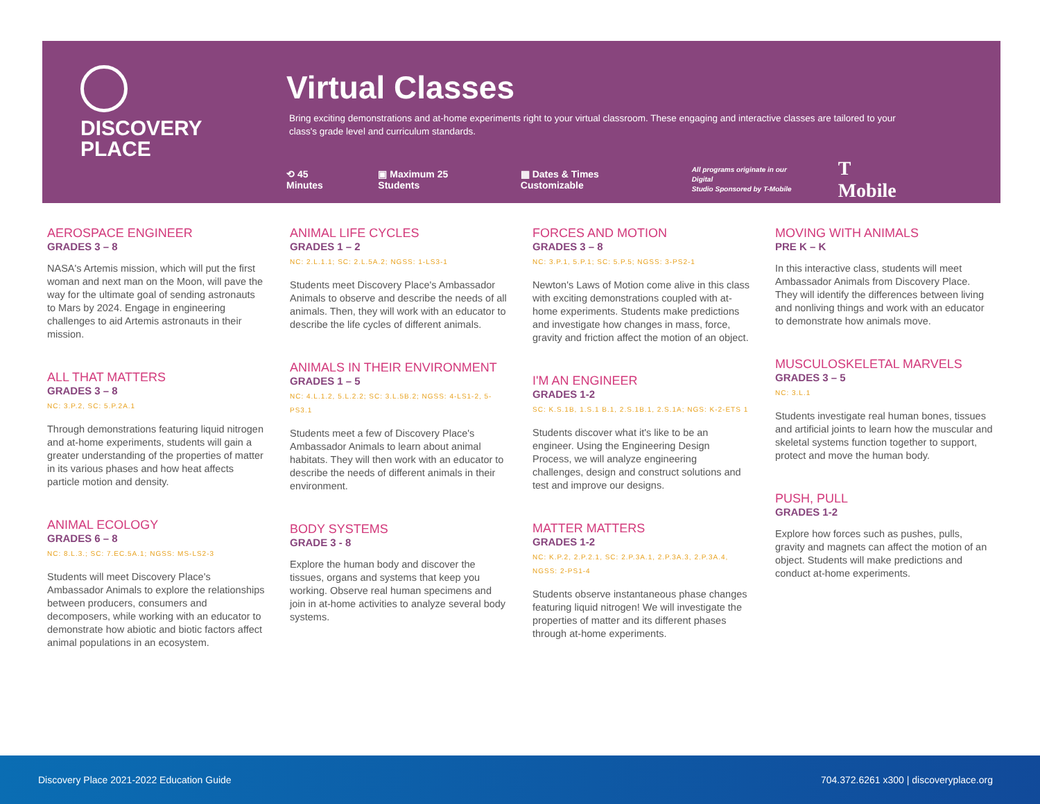DISCOVERY
PLACE
Virtual Classes
Bring exciting demonstrations and at-home experiments right to your virtual classroom. These engaging and interactive classes are tailored to your class's grade level and curriculum standards.
⟲ 45 Minutes ▣ Maximum 25 Students ▦ Dates & Times Customizable All programs originate in our Digital
Studio Sponsored by T-Mobile T Mobile
AEROSPACE ENGINEER
GRADES 3 – 8
NASA's Artemis mission, which will put the first woman and next man on the Moon, will pave the way for the ultimate goal of sending astronauts to Mars by 2024. Engage in engineering challenges to aid Artemis astronauts in their mission.
ALL THAT MATTERS
GRADES 3 – 8
NC: 3.P.2, SC: 5.P.2A.1
Through demonstrations featuring liquid nitrogen and at-home experiments, students will gain a greater understanding of the properties of matter in its various phases and how heat affects particle motion and density.
ANIMAL ECOLOGY
GRADES 6 – 8
NC: 8.L.3.; SC: 7.EC.5A.1; NGSS: MS-LS2-3
Students will meet Discovery Place's Ambassador Animals to explore the relationships between producers, consumers and decomposers, while working with an educator to demonstrate how abiotic and biotic factors affect animal populations in an ecosystem.
ANIMAL LIFE CYCLES
GRADES 1 – 2
NC: 2.L.1.1; SC: 2.L.5A.2; NGSS: 1-LS3-1
Students meet Discovery Place's Ambassador Animals to observe and describe the needs of all animals. Then, they will work with an educator to describe the life cycles of different animals.
ANIMALS IN THEIR ENVIRONMENT
GRADES 1 – 5
NC: 4.L.1.2, 5.L.2.2; SC: 3.L.5B.2; NGSS: 4-LS1-2, 5-PS3.1
Students meet a few of Discovery Place's Ambassador Animals to learn about animal habitats. They will then work with an educator to describe the needs of different animals in their environment.
BODY SYSTEMS
GRADE 3 - 8
Explore the human body and discover the tissues, organs and systems that keep you working. Observe real human specimens and join in at-home activities to analyze several body systems.
FORCES AND MOTION
GRADES 3 – 8
NC: 3.P.1, 5.P.1; SC: 5.P.5; NGSS: 3-PS2-1
Newton's Laws of Motion come alive in this class with exciting demonstrations coupled with at-home experiments. Students make predictions and investigate how changes in mass, force, gravity and friction affect the motion of an object.
I'M AN ENGINEER
GRADES 1-2
SC: K.S.1B, 1.S.1 B.1, 2.S.1B.1, 2.S.1A; NGS: K-2-ETS 1
Students discover what it's like to be an engineer. Using the Engineering Design Process, we will analyze engineering challenges, design and construct solutions and test and improve our designs.
MATTER MATTERS
GRADES 1-2
NC: K.P.2, 2.P.2.1, SC: 2.P.3A.1, 2.P.3A.3, 2.P.3A.4, NGSS: 2-PS1-4
Students observe instantaneous phase changes featuring liquid nitrogen! We will investigate the properties of matter and its different phases through at-home experiments.
MOVING WITH ANIMALS
PRE K – K
In this interactive class, students will meet Ambassador Animals from Discovery Place. They will identify the differences between living and nonliving things and work with an educator to demonstrate how animals move.
MUSCULOSKELETAL MARVELS
GRADES 3 – 5
NC: 3.L.1
Students investigate real human bones, tissues and artificial joints to learn how the muscular and skeletal systems function together to support, protect and move the human body.
PUSH, PULL
GRADES 1-2
Explore how forces such as pushes, pulls, gravity and magnets can affect the motion of an object. Students will make predictions and conduct at-home experiments.
Discovery Place 2021-2022 Education Guide 704.372.6261 x300 | discoveryplace.org